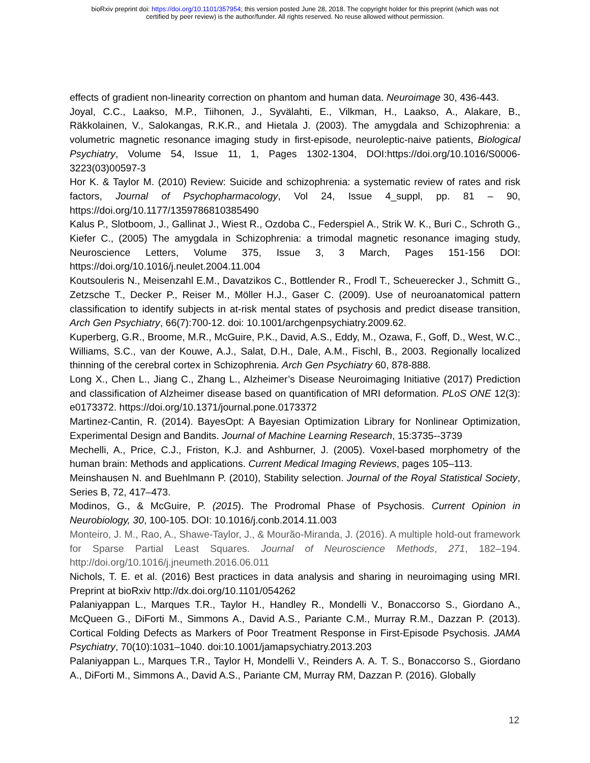bioRxiv preprint doi: https://doi.org/10.1101/357954; this version posted June 28, 2018. The copyright holder for this preprint (which was not
certified by peer review) is the author/funder. All rights reserved. No reuse allowed without permission.
effects of gradient non-linearity correction on phantom and human data. Neuroimage 30, 436-443.
Joyal, C.C., Laakso, M.P., Tiihonen, J., Syvälahti, E., Vilkman, H., Laakso, A., Alakare, B., Räkkolainen, V., Salokangas, R.K.R., and Hietala J. (2003). The amygdala and Schizophrenia: a volumetric magnetic resonance imaging study in first-episode, neuroleptic-naive patients, Biological Psychiatry, Volume 54, Issue 11, 1, Pages 1302-1304, DOI:https://doi.org/10.1016/S0006-3223(03)00597-3
Hor K. & Taylor M. (2010) Review: Suicide and schizophrenia: a systematic review of rates and risk factors, Journal of Psychopharmacology, Vol 24, Issue 4_suppl, pp. 81 – 90, https://doi.org/10.1177/1359786810385490
Kalus P., Slotboom, J., Gallinat J., Wiest R., Ozdoba C., Federspiel A., Strik W. K., Buri C., Schroth G., Kiefer C., (2005) The amygdala in Schizophrenia: a trimodal magnetic resonance imaging study, Neuroscience Letters, Volume 375, Issue 3, 3 March, Pages 151-156 DOI: https://doi.org/10.1016/j.neulet.2004.11.004
Koutsouleris N., Meisenzahl E.M., Davatzikos C., Bottlender R., Frodl T., Scheuerecker J., Schmitt G., Zetzsche T., Decker P., Reiser M., Möller H.J., Gaser C. (2009). Use of neuroanatomical pattern classification to identify subjects in at-risk mental states of psychosis and predict disease transition, Arch Gen Psychiatry, 66(7):700-12. doi: 10.1001/archgenpsychiatry.2009.62.
Kuperberg, G.R., Broome, M.R., McGuire, P.K., David, A.S., Eddy, M., Ozawa, F., Goff, D., West, W.C., Williams, S.C., van der Kouwe, A.J., Salat, D.H., Dale, A.M., Fischl, B., 2003. Regionally localized thinning of the cerebral cortex in Schizophrenia. Arch Gen Psychiatry 60, 878-888.
Long X., Chen L., Jiang C., Zhang L., Alzheimer’s Disease Neuroimaging Initiative (2017) Prediction and classification of Alzheimer disease based on quantification of MRI deformation. PLoS ONE 12(3): e0173372. https://doi.org/10.1371/journal.pone.0173372
Martinez-Cantin, R. (2014). BayesOpt: A Bayesian Optimization Library for Nonlinear Optimization, Experimental Design and Bandits. Journal of Machine Learning Research, 15:3735--3739
Mechelli, A., Price, C.J., Friston, K.J. and Ashburner, J. (2005). Voxel-based morphometry of the human brain: Methods and applications. Current Medical Imaging Reviews, pages 105–113.
Meinshausen N. and Buehlmann P. (2010), Stability selection. Journal of the Royal Statistical Society, Series B, 72, 417–473.
Modinos, G., & McGuire, P. (2015). The Prodromal Phase of Psychosis. Current Opinion in Neurobiology, 30, 100-105. DOI: 10.1016/j.conb.2014.11.003
Monteiro, J. M., Rao, A., Shawe-Taylor, J., & Mourão-Miranda, J. (2016). A multiple hold-out framework for Sparse Partial Least Squares. Journal of Neuroscience Methods, 271, 182–194. http://doi.org/10.1016/j.jneumeth.2016.06.011
Nichols, T. E. et al. (2016) Best practices in data analysis and sharing in neuroimaging using MRI. Preprint at bioRxiv http://dx.doi.org/10.1101/054262
Palaniyappan L., Marques T.R., Taylor H., Handley R., Mondelli V., Bonaccorso S., Giordano A., McQueen G., DiForti M., Simmons A., David A.S., Pariante C.M., Murray R.M., Dazzan P. (2013). Cortical Folding Defects as Markers of Poor Treatment Response in First-Episode Psychosis. JAMA Psychiatry, 70(10):1031–1040. doi:10.1001/jamapsychiatry.2013.203
Palaniyappan L., Marques T.R., Taylor H, Mondelli V., Reinders A. A. T. S., Bonaccorso S., Giordano A., DiForti M., Simmons A., David A.S., Pariante CM, Murray RM, Dazzan P. (2016). Globally
12